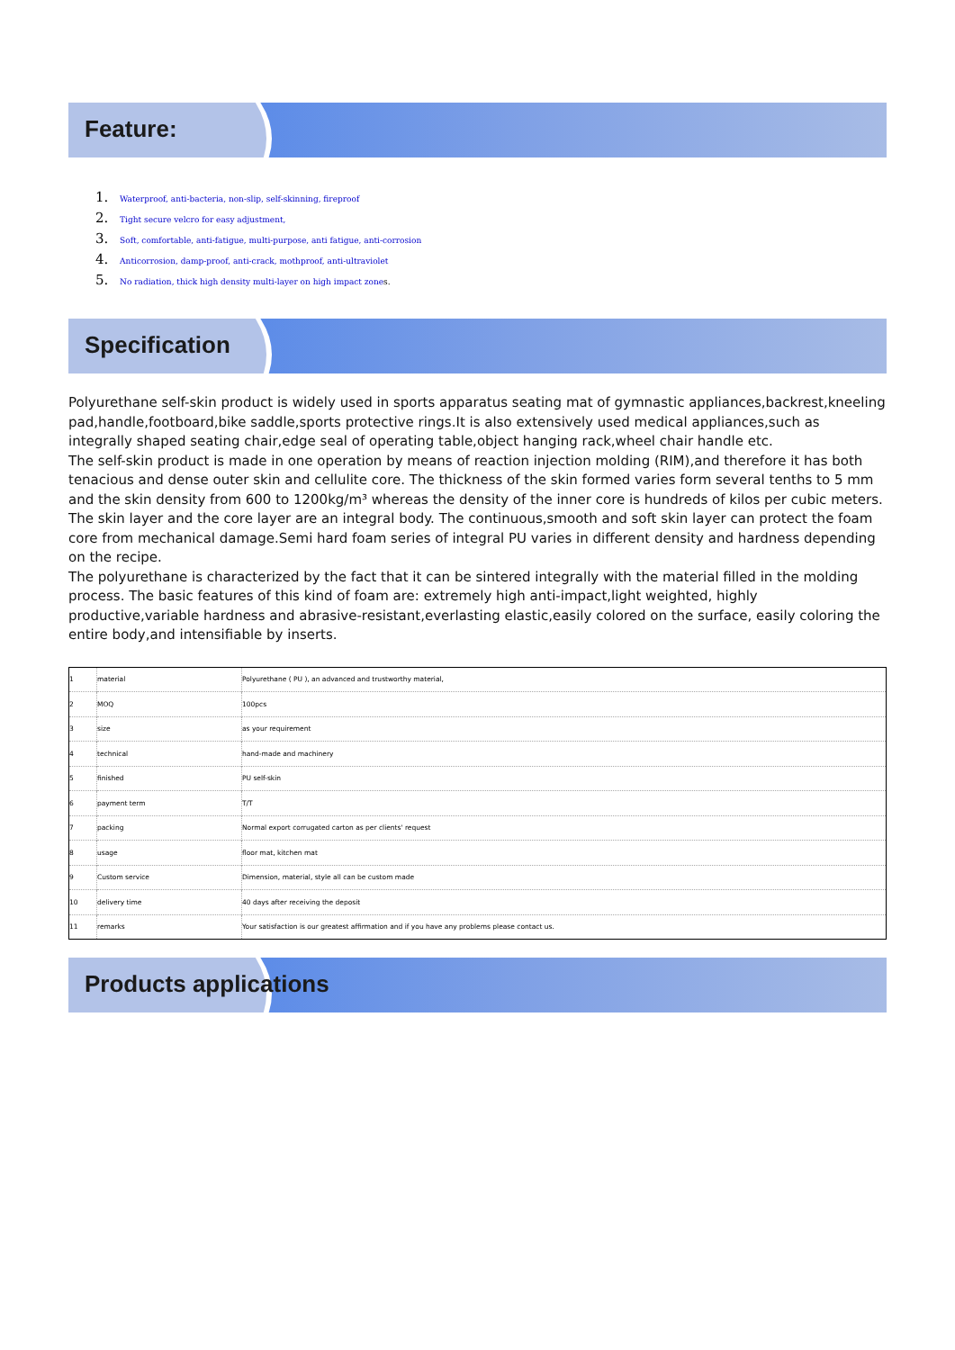Feature:
1. Waterproof, anti-bacteria, non-slip, self-skinning, fireproof
2. Tight secure velcro for easy adjustment,
3. Soft, comfortable, anti-fatigue, multi-purpose, anti fatigue, anti-corrosion
4. Anticorrosion, damp-proof, anti-crack, mothproof, anti-ultraviolet
5. No radiation, thick high density multi-layer on high impact zone s.
Specification
Polyurethane self-skin product is widely used in sports apparatus seating mat of gymnastic appliances,backrest,kneeling pad,handle,footboard,bike saddle,sports protective rings.It is also extensively used medical appliances,such as integrally shaped seating chair,edge seal of operating table,object hanging rack,wheel chair handle etc.
The self-skin product is made in one operation by means of reaction injection molding (RIM),and therefore it has both tenacious and dense outer skin and cellulite core. The thickness of the skin formed varies form several tenths to 5 mm and the skin density from 600 to 1200kg/m³ whereas the density of the inner core is hundreds of kilos per cubic meters.
The skin layer and the core layer are an integral body. The continuous,smooth and soft skin layer can protect the foam core from mechanical damage.Semi hard foam series of integral PU varies in different density and hardness depending on the recipe.
The polyurethane is characterized by the fact that it can be sintered integrally with the material filled in the molding process. The basic features of this kind of foam are: extremely high anti-impact,light weighted, highly productive,variable hardness and abrasive-resistant,everlasting elastic,easily colored on the surface, easily coloring the entire body,and intensifiable by inserts.
| 1 | material | Polyurethane ( PU ), an advanced and trustworthy material, |
| 2 | MOQ | 100pcs |
| 3 | size | as your requirement |
| 4 | technical | hand-made and machinery |
| 5 | finished | PU self-skin |
| 6 | payment term | T/T |
| 7 | packing | Normal export corrugated carton as per clients' request |
| 8 | usage | floor mat, kitchen mat |
| 9 | Custom service | Dimension, material, style all can be custom made |
| 10 | delivery time | 40 days after receiving the deposit |
| 11 | remarks | Your satisfaction is our greatest affirmation and if you have any problems please contact us. |
Products applications